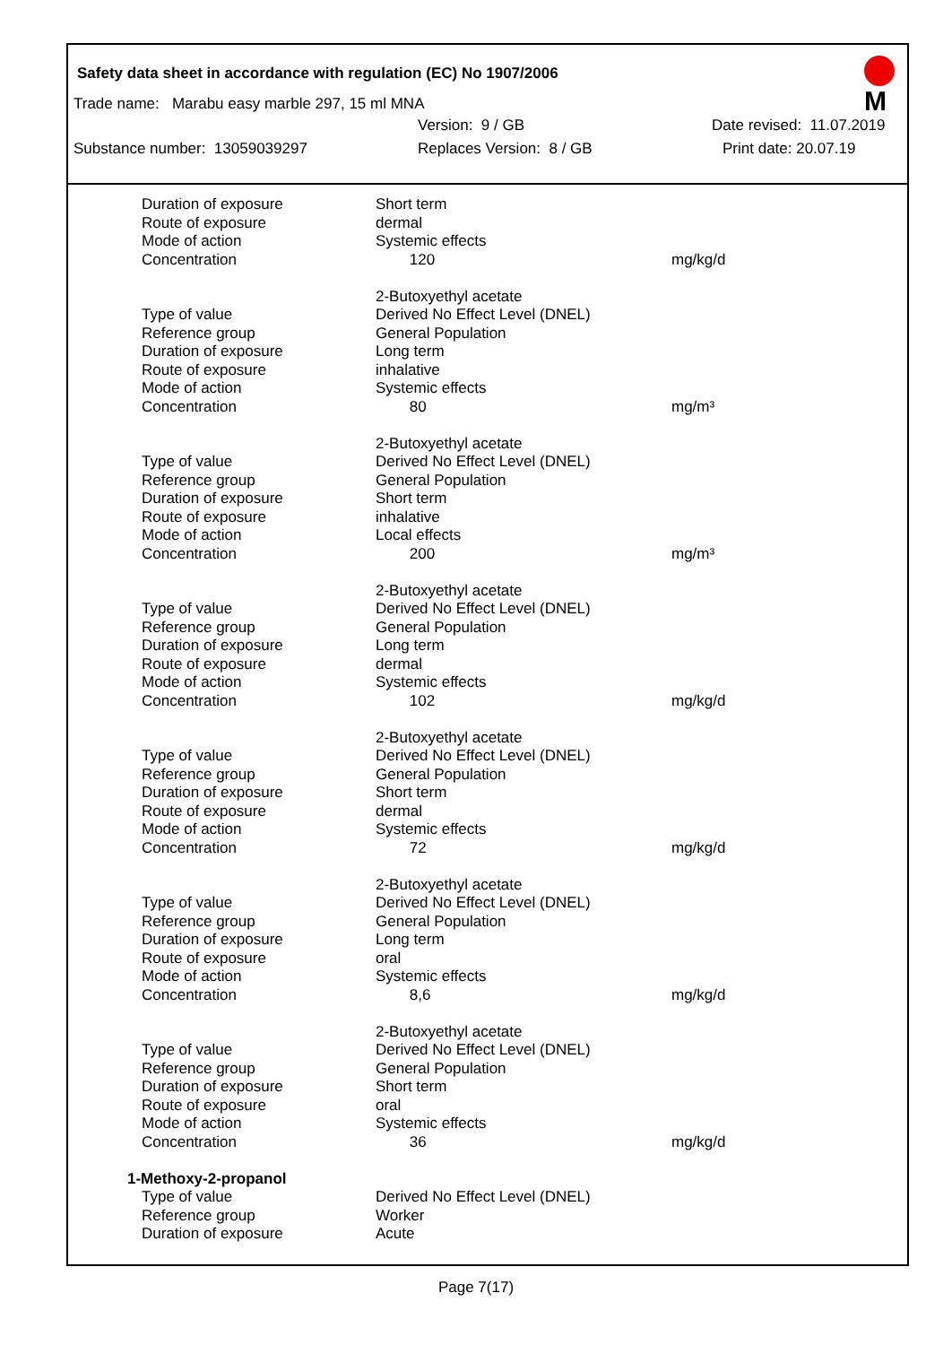Safety data sheet in accordance with regulation (EC) No 1907/2006
M
Trade name: Marabu easy marble 297, 15 ml MNA
Version: 9 / GB Date revised: 11.07.2019
Substance number: 13059039297 Replaces Version: 8 / GB Print date: 20.07.19
| Duration of exposure | Short term | |
| Route of exposure | dermal | |
| Mode of action | Systemic effects | |
| Concentration | 120 | mg/kg/d |
| | 2-Butoxyethyl acetate | |
| Type of value | Derived No Effect Level (DNEL) | |
| Reference group | General Population | |
| Duration of exposure | Long term | |
| Route of exposure | inhalative | |
| Mode of action | Systemic effects | |
| Concentration | 80 | mg/m³ |
| | 2-Butoxyethyl acetate | |
| Type of value | Derived No Effect Level (DNEL) | |
| Reference group | General Population | |
| Duration of exposure | Short term | |
| Route of exposure | inhalative | |
| Mode of action | Local effects | |
| Concentration | 200 | mg/m³ |
| | 2-Butoxyethyl acetate | |
| Type of value | Derived No Effect Level (DNEL) | |
| Reference group | General Population | |
| Duration of exposure | Long term | |
| Route of exposure | dermal | |
| Mode of action | Systemic effects | |
| Concentration | 102 | mg/kg/d |
| | 2-Butoxyethyl acetate | |
| Type of value | Derived No Effect Level (DNEL) | |
| Reference group | General Population | |
| Duration of exposure | Short term | |
| Route of exposure | dermal | |
| Mode of action | Systemic effects | |
| Concentration | 72 | mg/kg/d |
| | 2-Butoxyethyl acetate | |
| Type of value | Derived No Effect Level (DNEL) | |
| Reference group | General Population | |
| Duration of exposure | Long term | |
| Route of exposure | oral | |
| Mode of action | Systemic effects | |
| Concentration | 8,6 | mg/kg/d |
| | 2-Butoxyethyl acetate | |
| Type of value | Derived No Effect Level (DNEL) | |
| Reference group | General Population | |
| Duration of exposure | Short term | |
| Route of exposure | oral | |
| Mode of action | Systemic effects | |
| Concentration | 36 | mg/kg/d |
| 1-Methoxy-2-propanol | | |
| Type of value | Derived No Effect Level (DNEL) | |
| Reference group | Worker | |
| Duration of exposure | Acute | |
Page 7(17)